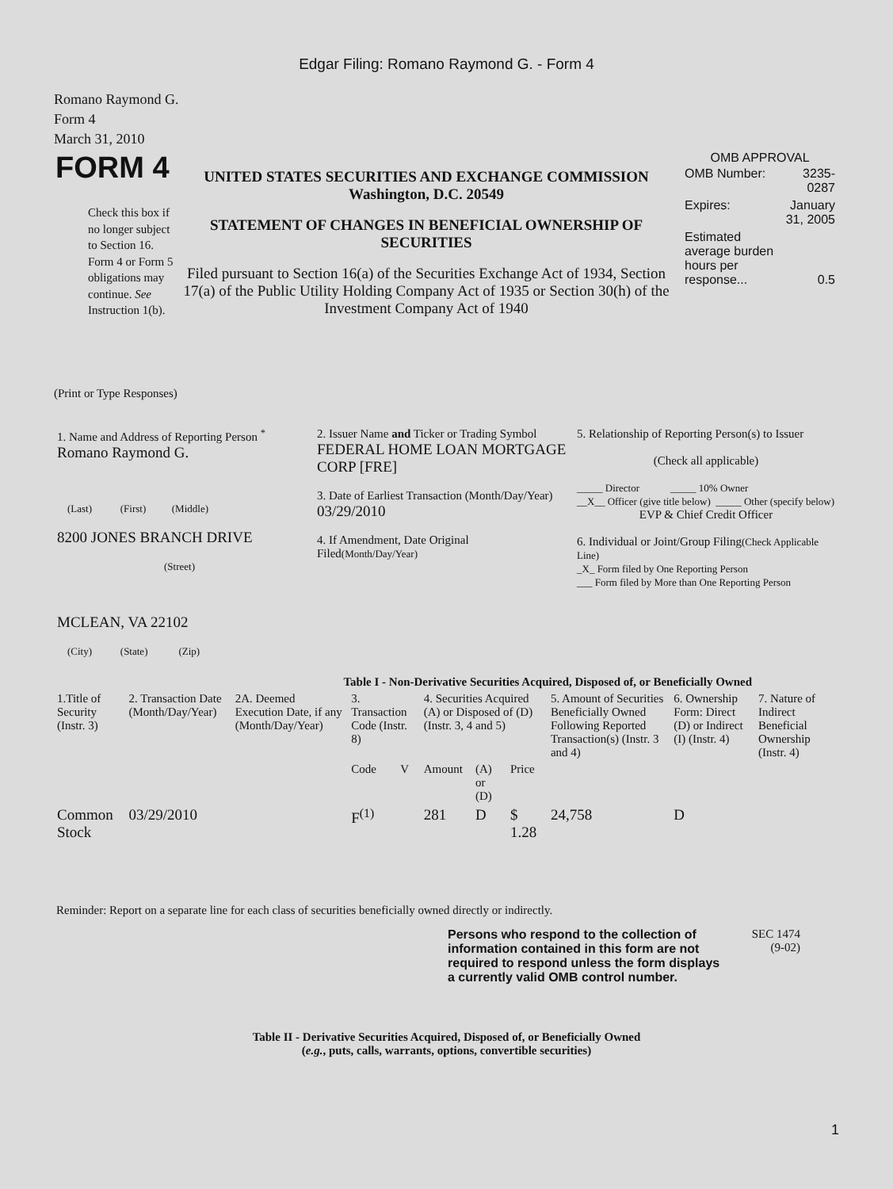Edgar Filing: Romano Raymond G. - Form 4
Romano Raymond G.
Form 4
March 31, 2010
FORM 4
Check this box if no longer subject to Section 16. Form 4 or Form 5 obligations may continue. See Instruction 1(b).
UNITED STATES SECURITIES AND EXCHANGE COMMISSION
Washington, D.C. 20549
STATEMENT OF CHANGES IN BENEFICIAL OWNERSHIP OF SECURITIES
Filed pursuant to Section 16(a) of the Securities Exchange Act of 1934, Section 17(a) of the Public Utility Holding Company Act of 1935 or Section 30(h) of the Investment Company Act of 1940
OMB APPROVAL
| OMB Number: | 3235-0287 |
| Expires: | January 31, 2005 |
| Estimated average burden hours per response... | 0.5 |
(Print or Type Responses)
| 1. Name and Address of Reporting Person <sup>*</sup> Romano Raymond G. (Last) (First) (Middle) 8200 JONES BRANCH DRIVE (Street) MCLEAN, VA 22102 (City) (State) (Zip) | 2. Issuer Name and Ticker or Trading Symbol FEDERAL HOME LOAN MORTGAGE CORP [FRE] 3. Date of Earliest Transaction (Month/Day/Year) 03/29/2010 4. If Amendment, Date Original Filed (Month/Day/Year) | 5. Relationship of Reporting Person(s) to Issuer (Check all applicable) _____ Director _____ 10% Owner __X__ Officer (give title below) _____ Other (specify below) EVP & Chief Credit Officer 6. Individual or Joint/Group Filing (Check Applicable Line) _X_ Form filed by One Reporting Person ___ Form filed by More than One Reporting Person |
| Table I - Non-Derivative Securities Acquired, Disposed of, or Beneficially Owned | | | | | | | | | | |
| --- | --- | --- | --- | --- | --- | --- | --- | --- | --- | --- |
| 1.Title of Security (Instr. 3) | 2. Transaction Date (Month/Day/Year) | 2A. Deemed Execution Date, if any (Month/Day/Year) | 3. Transaction Code (Instr. 8) | | 4. Securities Acquired (A) or Disposed of (D) (Instr. 3, 4 and 5) | | | 5. Amount of Securities Beneficially Owned Following Reported Transaction(s) (Instr. 3 and 4) | 6. Ownership Form: Direct (D) or Indirect (I) (Instr. 4) | 7. Nature of Indirect Beneficial Ownership (Instr. 4) |
| | | | Code | V | Amount | (A) or (D) | Price | | | |
| Common Stock | 03/29/2010 | | F<sup>(1)</sup> | | 281 | D | $ 1.28 | 24,758 | D | |
Reminder: Report on a separate line for each class of securities beneficially owned directly or indirectly.
Persons who respond to the collection of information contained in this form are not required to respond unless the form displays a currently valid OMB control number.
SEC 1474
(9-02)
Table II - Derivative Securities Acquired, Disposed of, or Beneficially Owned
(e.g., puts, calls, warrants, options, convertible securities)
1